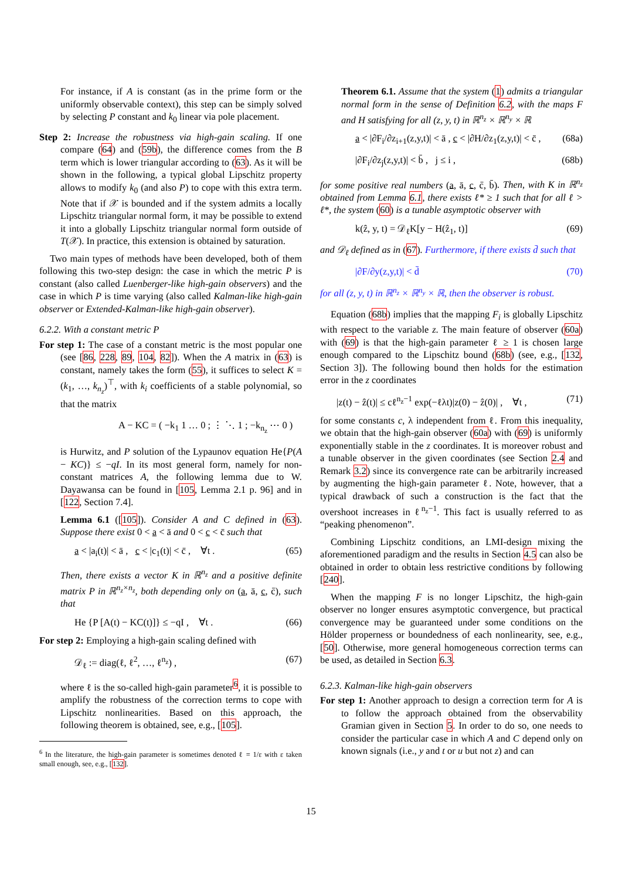For instance, if A is constant (as in the prime form or the uniformly observable context), this step can be simply solved by selecting P constant and k<sub>0</sub> linear via pole placement.
Step 2: Increase the robustness via high-gain scaling. If one compare (64) and (59b), the difference comes from the B term which is lower triangular according to (63). As it will be shown in the following, a typical global Lipschitz property allows to modify k<sub>0</sub> (and also P) to cope with this extra term. Note that if 𝒳 is bounded and if the system admits a locally Lipschitz triangular normal form, it may be possible to extend it into a globally Lipschitz triangular normal form outside of T(𝒳). In practice, this extension is obtained by saturation.
Two main types of methods have been developed, both of them following this two-step design: the case in which the metric P is constant (also called Luenberger-like high-gain observers) and the case in which P is time varying (also called Kalman-like high-gain observer or Extended-Kalman-like high-gain observer).
6.2.2. With a constant metric P
For step 1: The case of a constant metric is the most popular one (see [86, 228, 89, 104, 82]). When the A matrix in (63) is constant, namely takes the form (55), it suffices to select K = (k<sub>1</sub>, …, k<sub>n<sub>z</sub></sub>)<sup>⊤</sup>, with k<sub>i</sub> coefficients of a stable polynomial, so that the matrix
A − KC = ( −k<sub>1</sub> 1 … 0 ; ⋮ ⋱ 1 ; −k<sub>n<sub>z</sub></sub> ⋯ 0 )
is Hurwitz, and P solution of the Lypaunov equation He{P(A − KC)} ≤ −qI. In its most general form, namely for non-constant matrices A, the following lemma due to W. Dayawansa can be found in [105, Lemma 2.1 p. 96] and in [122, Section 7.4].
Lemma 6.1 ([105]). Consider A and C defined in (63). Suppose there exist 0 < a < ā and 0 < c < c̄ such that
a < |a<sub>i</sub>(t)| < ā , c < |c<sub>1</sub>(t)| < c̄ , ∀t . (65)
Then, there exists a vector K in ℝ<sup>n<sub>z</sub></sup> and a positive definite matrix P in ℝ<sup>n<sub>z</sub>×n<sub>z</sub></sup>, both depending only on (a, ā, c, c̄), such that
He {P [A(t) − KC(t)]} ≤ −qI , ∀t . (66)
For step 2: Employing a high-gain scaling defined with
𝒟<sub>ℓ</sub> := diag(ℓ, ℓ<sup>2</sup>, …, ℓ<sup>n<sub>z</sub></sup>) , (67)
where ℓ is the so-called high-gain parameter<sup>6</sup>, it is possible to amplify the robustness of the correction terms to cope with Lipschitz nonlinearities. Based on this approach, the following theorem is obtained, see, e.g., [105].
<sup>6</sup> In the literature, the high-gain parameter is sometimes denoted ℓ = 1/ε with ε taken small enough, see, e.g., [132].
Theorem 6.1. Assume that the system (1) admits a triangular normal form in the sense of Definition 6.2, with the maps F and H satisfying for all (z, y, t) in ℝ<sup>n<sub>z</sub></sup> × ℝ<sup>n<sub>y</sub></sup> × ℝ
a < |∂F<sub>i</sub>/∂z<sub>i+1</sub>(z,y,t)| < ā , c < |∂H/∂z<sub>1</sub>(z,y,t)| < c̄ , (68a)
|∂F<sub>i</sub>/∂z<sub>j</sub>(z,y,t)| < b̄ , j ≤ i , (68b)
for some positive real numbers (a, ā, c, c̄, b̄). Then, with K in ℝ<sup>n<sub>z</sub></sup> obtained from Lemma 6.1, there exists ℓ* ≥ 1 such that for all ℓ > ℓ*, the system (60) is a tunable asymptotic observer with
k(ẑ, y, t) = 𝒟<sub>ℓ</sub>K[y − H(ẑ<sub>1</sub>, t)] (69)
and 𝒟<sub>ℓ</sub> defined as in (67). Furthermore, if there exists d̄ such that
|∂F/∂y(z,y,t)| < d̄ (70)
for all (z, y, t) in ℝ<sup>n<sub>z</sub></sup> × ℝ<sup>n<sub>y</sub></sup> × ℝ, then the observer is robust.
Equation (68b) implies that the mapping F<sub>i</sub> is globally Lipschitz with respect to the variable z. The main feature of observer (60a) with (69) is that the high-gain parameter ℓ ≥ 1 is chosen large enough compared to the Lipschitz bound (68b) (see, e.g., [132, Section 3]). The following bound then holds for the estimation error in the z coordinates
|z(t) − ẑ(t)| ≤ cℓ<sup>n<sub>z</sub>−1</sup> exp(−ℓλt)|z(0) − ẑ(0)| , ∀t , (71)
for some constants c, λ independent from ℓ. From this inequality, we obtain that the high-gain observer (60a) with (69) is uniformly exponentially stable in the z coordinates. It is moreover robust and a tunable observer in the given coordinates (see Section 2.4 and Remark 3.2) since its convergence rate can be arbitrarily increased by augmenting the high-gain parameter ℓ. Note, however, that a typical drawback of such a construction is the fact that the overshoot increases in ℓ<sup>n<sub>z</sub>−1</sup>. This fact is usually referred to as “peaking phenomenon”.
Combining Lipschitz conditions, an LMI-design mixing the aforementioned paradigm and the results in Section 4.5 can also be obtained in order to obtain less restrictive conditions by following [240].
When the mapping F is no longer Lipschitz, the high-gain observer no longer ensures asymptotic convergence, but practical convergence may be guaranteed under some conditions on the Hölder properness or boundedness of each nonlinearity, see, e.g., [50]. Otherwise, more general homogeneous correction terms can be used, as detailed in Section 6.3.
6.2.3. Kalman-like high-gain observers
For step 1: Another approach to design a correction term for A is to follow the approach obtained from the observability Gramian given in Section 5. In order to do so, one needs to consider the particular case in which A and C depend only on known signals (i.e., y and t or u but not z) and can
15